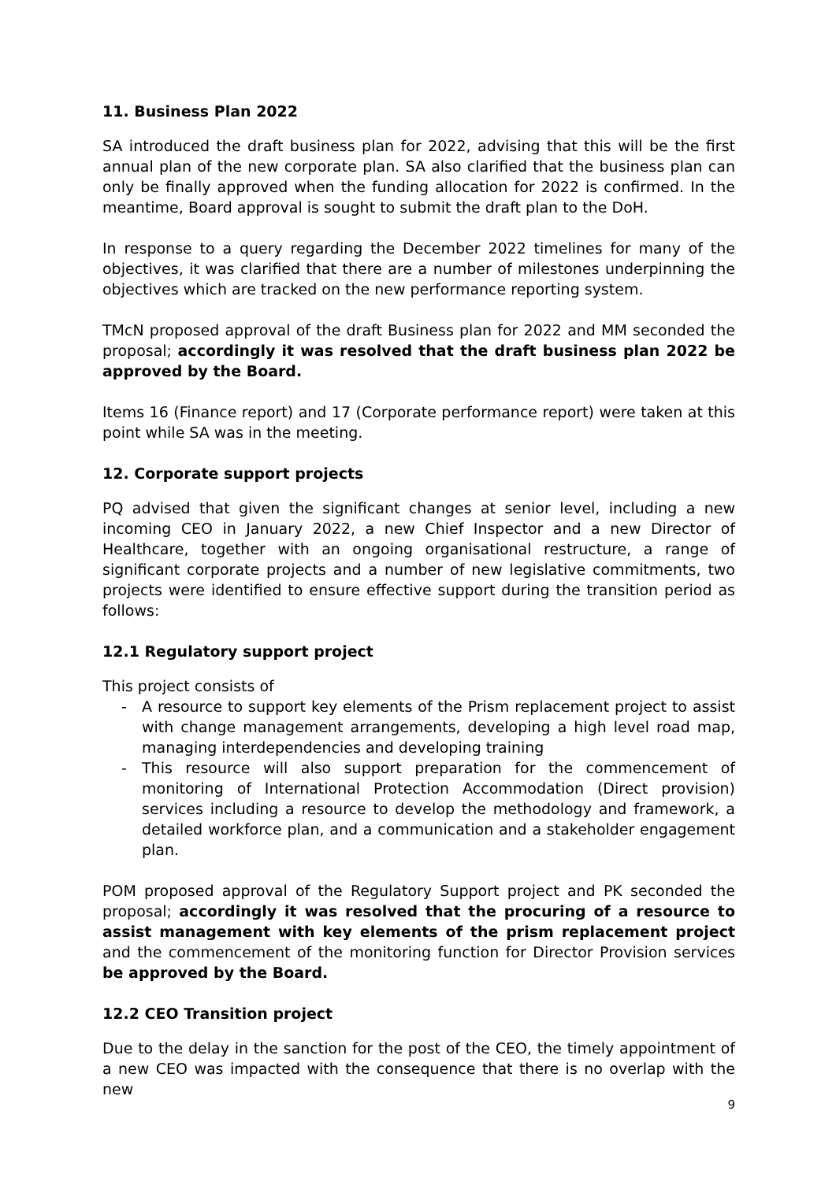11. Business Plan 2022
SA introduced the draft business plan for 2022, advising that this will be the first annual plan of the new corporate plan. SA also clarified that the business plan can only be finally approved when the funding allocation for 2022 is confirmed. In the meantime, Board approval is sought to submit the draft plan to the DoH.
In response to a query regarding the December 2022 timelines for many of the objectives, it was clarified that there are a number of milestones underpinning the objectives which are tracked on the new performance reporting system.
TMcN proposed approval of the draft Business plan for 2022 and MM seconded the proposal; accordingly it was resolved that the draft business plan 2022 be approved by the Board.
Items 16 (Finance report) and 17 (Corporate performance report) were taken at this point while SA was in the meeting.
12. Corporate support projects
PQ advised that given the significant changes at senior level, including a new incoming CEO in January 2022, a new Chief Inspector and a new Director of Healthcare, together with an ongoing organisational restructure, a range of significant corporate projects and a number of new legislative commitments, two projects were identified to ensure effective support during the transition period as follows:
12.1 Regulatory support project
This project consists of
- A resource to support key elements of the Prism replacement project to assist with change management arrangements, developing a high level road map, managing interdependencies and developing training
- This resource will also support preparation for the commencement of monitoring of International Protection Accommodation (Direct provision) services including a resource to develop the methodology and framework, a detailed workforce plan, and a communication and a stakeholder engagement plan.
POM proposed approval of the Regulatory Support project and PK seconded the proposal; accordingly it was resolved that the procuring of a resource to assist management with key elements of the prism replacement project and the commencement of the monitoring function for Director Provision services be approved by the Board.
12.2 CEO Transition project
Due to the delay in the sanction for the post of the CEO, the timely appointment of a new CEO was impacted with the consequence that there is no overlap with the new
9